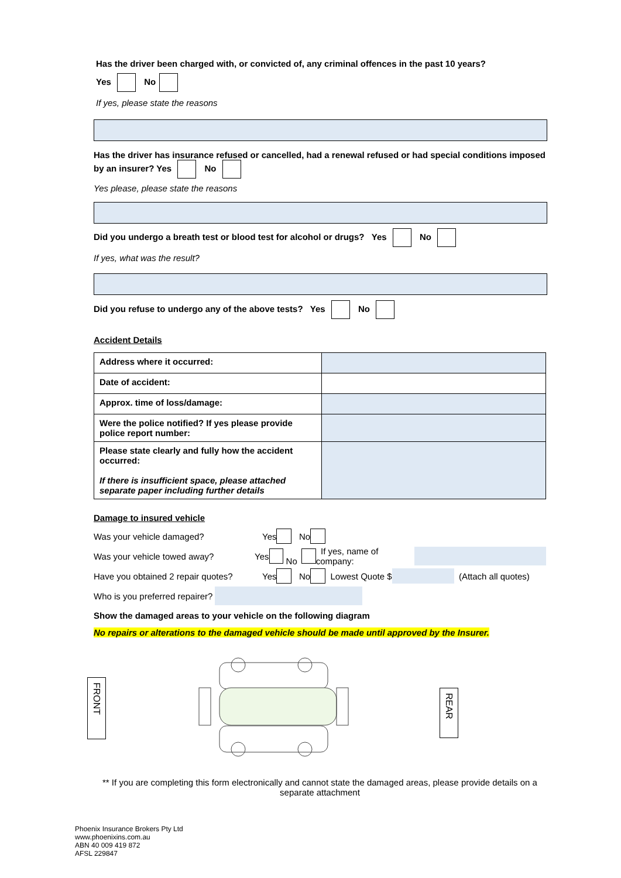Has the driver been charged with, or convicted of, any criminal offences in the past 10 years?
Yes No
If yes, please state the reasons
Has the driver has insurance refused or cancelled, had a renewal refused or had special conditions imposed by an insurer? Yes No
Yes please, please state the reasons
Did you undergo a breath test or blood test for alcohol or drugs? Yes No
If yes, what was the result?
Did you refuse to undergo any of the above tests? Yes No
Accident Details
| Address where it occurred: | |
| Date of accident: | |
| Approx. time of loss/damage: | |
| Were the police notified? If yes please provide police report number: | |
| Please state clearly and fully how the accident occurred: If there is insufficient space, please attached separate paper including further details | |
Damage to insured vehicle
Was your vehicle damaged? Yes No
Was your vehicle towed away? Yes No If yes, name of company:
Have you obtained 2 repair quotes? Yes No Lowest Quote $ (Attach all quotes)
Who is you preferred repairer?
Show the damaged areas to your vehicle on the following diagram
No repairs or alterations to the damaged vehicle should be made until approved by the Insurer.
FRONT
REAR
** If you are completing this form electronically and cannot state the damaged areas, please provide details on a separate attachment
Phoenix Insurance Brokers Pty Ltd
www.phoenixins.com.au
ABN 40 009 419 872
AFSL 229847